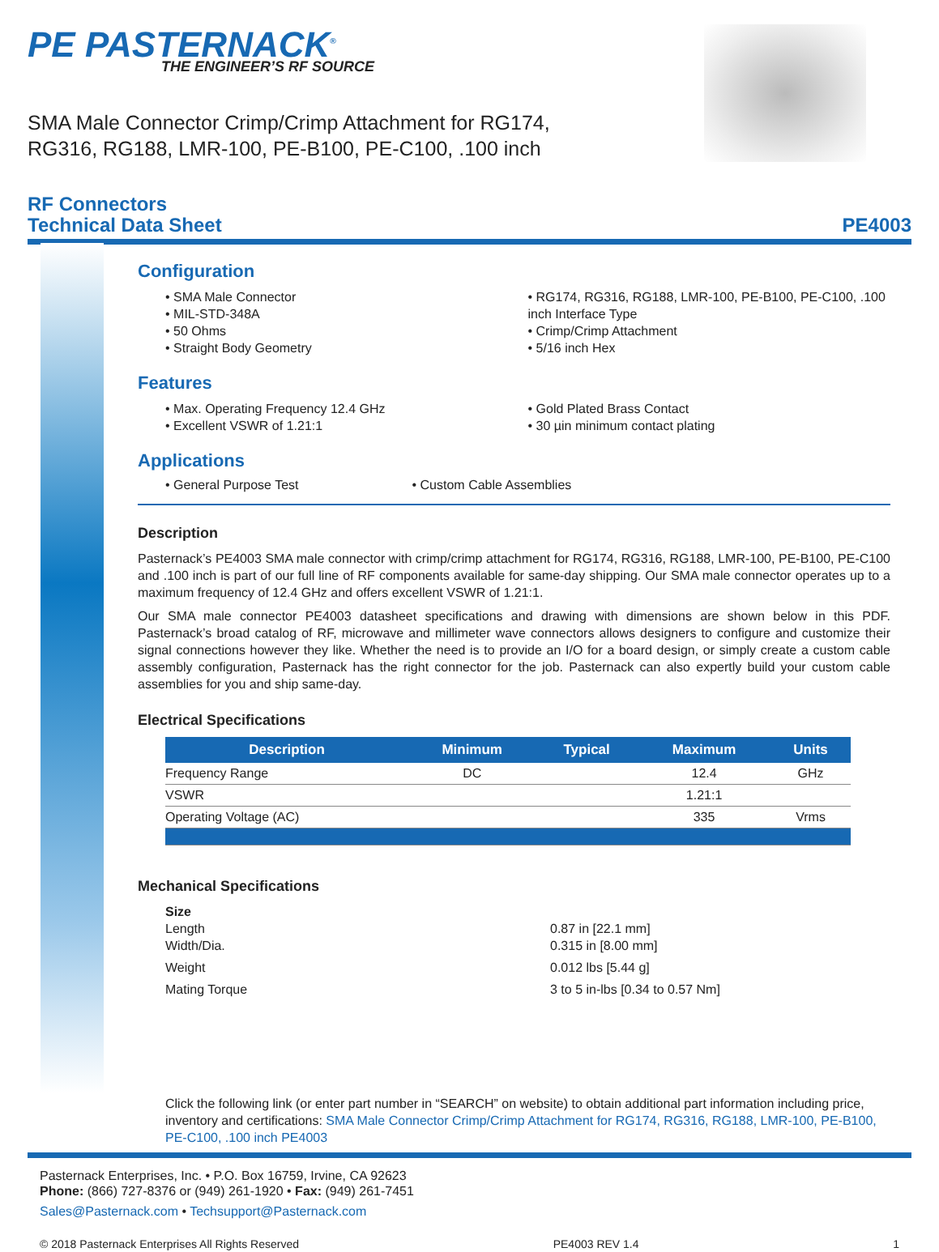PE PASTERNACK<sup>®</sup>
THE ENGINEER’S RF SOURCE
SMA Male Connector Crimp/Crimp Attachment for RG174, RG316, RG188, LMR-100, PE-B100, PE-C100, .100 inch
RF Connectors
Technical Data Sheet
PE4003
Configuration
• SMA Male Connector
• MIL-STD-348A
• 50 Ohms
• Straight Body Geometry
• RG174, RG316, RG188, LMR-100, PE-B100, PE-C100, .100 inch Interface Type
• Crimp/Crimp Attachment
• 5/16 inch Hex
Features
• Max. Operating Frequency 12.4 GHz
• Excellent VSWR of 1.21:1
• Gold Plated Brass Contact
• 30 µin minimum contact plating
Applications
• General Purpose Test • Custom Cable Assemblies
Description
Pasternack’s PE4003 SMA male connector with crimp/crimp attachment for RG174, RG316, RG188, LMR-100, PE-B100, PE-C100 and .100 inch is part of our full line of RF components available for same-day shipping. Our SMA male connector operates up to a maximum frequency of 12.4 GHz and offers excellent VSWR of 1.21:1.
Our SMA male connector PE4003 datasheet specifications and drawing with dimensions are shown below in this PDF. Pasternack’s broad catalog of RF, microwave and millimeter wave connectors allows designers to configure and customize their signal connections however they like. Whether the need is to provide an I/O for a board design, or simply create a custom cable assembly configuration, Pasternack has the right connector for the job. Pasternack can also expertly build your custom cable assemblies for you and ship same-day.
Electrical Specifications
| Description | Minimum | Typical | Maximum | Units |
| --- | --- | --- | --- | --- |
| Frequency Range | DC | | 12.4 | GHz |
| VSWR | | | 1.21:1 | |
| Operating Voltage (AC) | | | 335 | Vrms |
Mechanical Specifications
Size
Length
Width/Dia.
0.87 in [22.1 mm]
0.315 in [8.00 mm]
Weight
0.012 lbs [5.44 g]
Mating Torque
3 to 5 in-lbs [0.34 to 0.57 Nm]
Click the following link (or enter part number in “SEARCH” on website) to obtain additional part information including price, inventory and certifications: SMA Male Connector Crimp/Crimp Attachment for RG174, RG316, RG188, LMR-100, PE-B100, PE-C100, .100 inch PE4003
Pasternack Enterprises, Inc. • P.O. Box 16759, Irvine, CA 92623
Phone: (866) 727-8376 or (949) 261-1920 • Fax: (949) 261-7451
Sales@Pasternack.com • Techsupport@Pasternack.com
© 2018 Pasternack Enterprises All Rights Reserved PE4003 REV 1.4 1